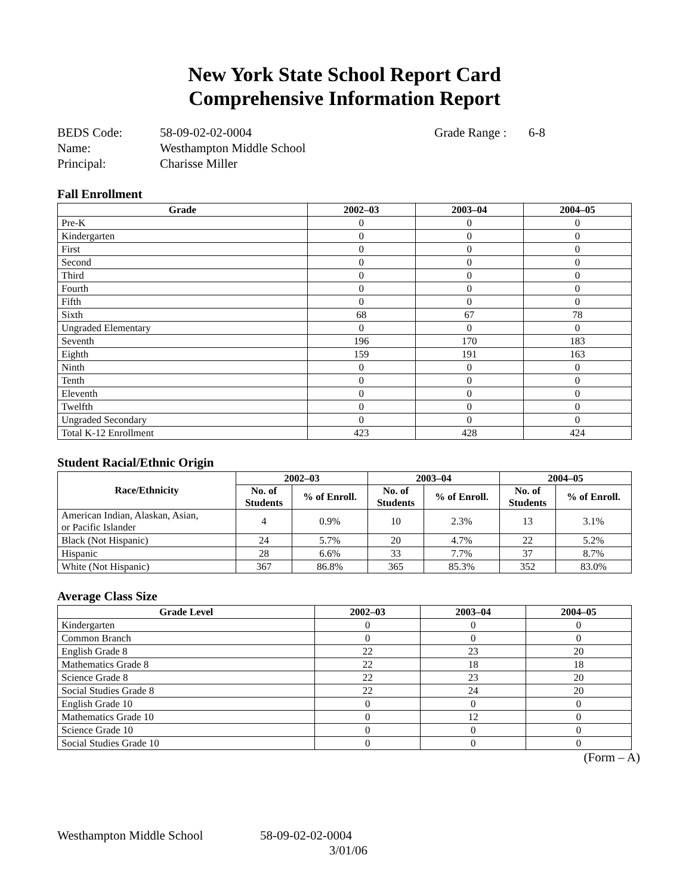New York State School Report Card
Comprehensive Information Report
BEDS Code: 58-09-02-02-0004 Grade Range : 6-8 Name: Westhampton Middle School Principal: Charisse Miller
Fall Enrollment
| Grade | 2002–03 | 2003–04 | 2004–05 |
| --- | --- | --- | --- |
| Pre-K | 0 | 0 | 0 |
| Kindergarten | 0 | 0 | 0 |
| First | 0 | 0 | 0 |
| Second | 0 | 0 | 0 |
| Third | 0 | 0 | 0 |
| Fourth | 0 | 0 | 0 |
| Fifth | 0 | 0 | 0 |
| Sixth | 68 | 67 | 78 |
| Ungraded Elementary | 0 | 0 | 0 |
| Seventh | 196 | 170 | 183 |
| Eighth | 159 | 191 | 163 |
| Ninth | 0 | 0 | 0 |
| Tenth | 0 | 0 | 0 |
| Eleventh | 0 | 0 | 0 |
| Twelfth | 0 | 0 | 0 |
| Ungraded Secondary | 0 | 0 | 0 |
| Total K-12 Enrollment | 423 | 428 | 424 |
Student Racial/Ethnic Origin
| Race/Ethnicity | 2002–03 | | 2003–04 | | 2004–05 | |
| --- | --- | --- | --- | --- | --- | --- |
| | No. of Students | % of Enroll. | No. of Students | % of Enroll. | No. of Students | % of Enroll. |
| American Indian, Alaskan, Asian, or Pacific Islander | 4 | 0.9% | 10 | 2.3% | 13 | 3.1% |
| Black (Not Hispanic) | 24 | 5.7% | 20 | 4.7% | 22 | 5.2% |
| Hispanic | 28 | 6.6% | 33 | 7.7% | 37 | 8.7% |
| White (Not Hispanic) | 367 | 86.8% | 365 | 85.3% | 352 | 83.0% |
Average Class Size
| Grade Level | 2002–03 | 2003–04 | 2004–05 |
| --- | --- | --- | --- |
| Kindergarten | 0 | 0 | 0 |
| Common Branch | 0 | 0 | 0 |
| English Grade 8 | 22 | 23 | 20 |
| Mathematics Grade 8 | 22 | 18 | 18 |
| Science Grade 8 | 22 | 23 | 20 |
| Social Studies Grade 8 | 22 | 24 | 20 |
| English Grade 10 | 0 | 0 | 0 |
| Mathematics Grade 10 | 0 | 12 | 0 |
| Science Grade 10 | 0 | 0 | 0 |
| Social Studies Grade 10 | 0 | 0 | 0 |
(Form – A)
Westhampton Middle School 58-09-02-02-0004 3/01/06